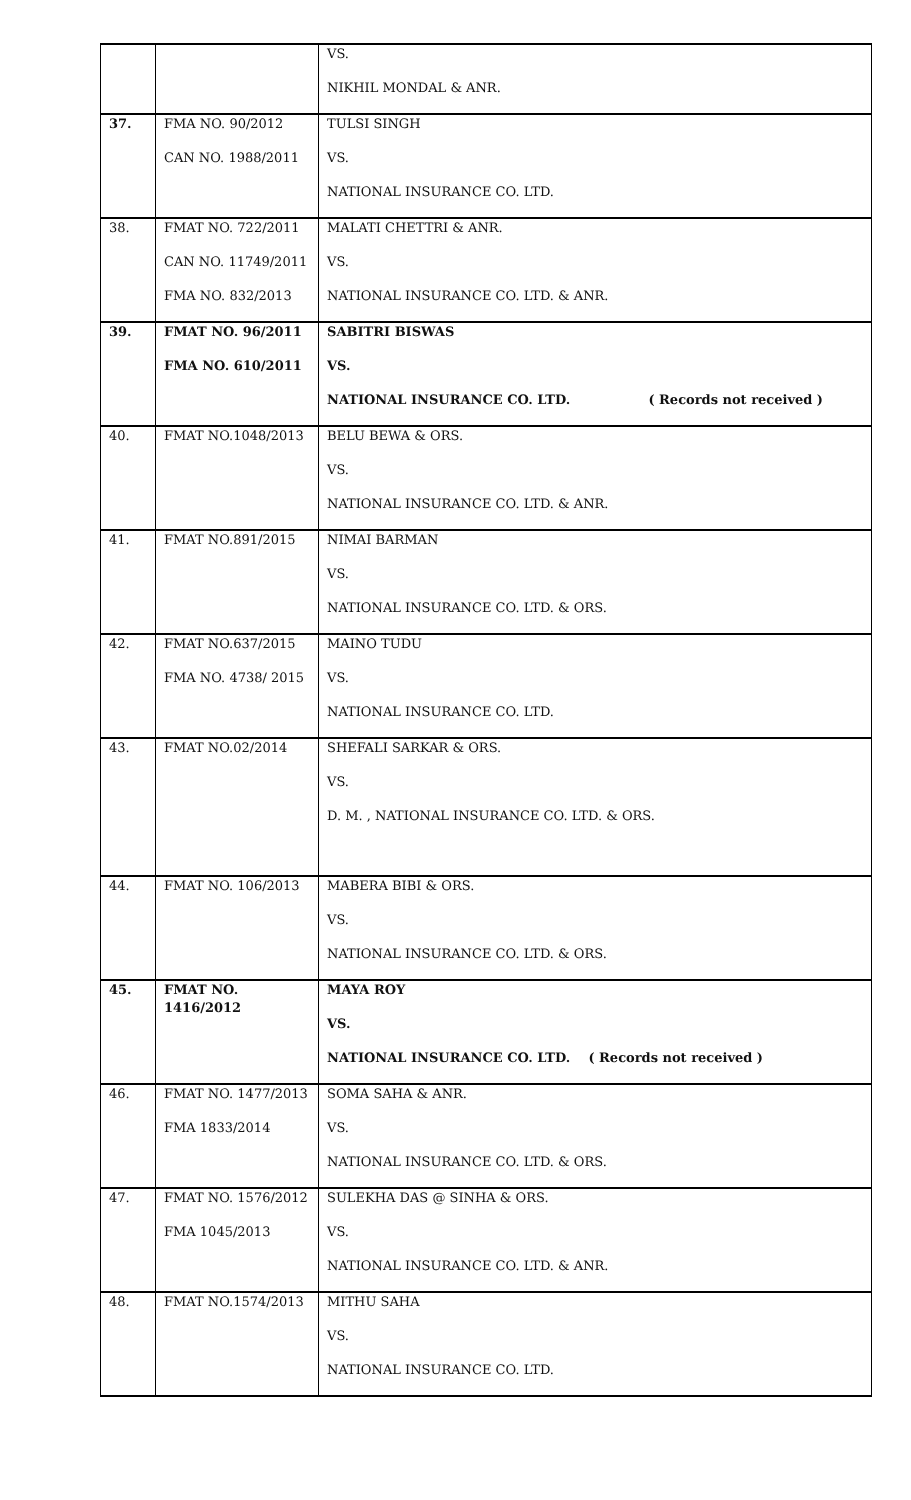| | | VS. |
| | | NIKHIL MONDAL & ANR. |
| 37. | FMA NO. 90/2012 | TULSI SINGH |
| | CAN NO. 1988/2011 | VS. |
| | | NATIONAL INSURANCE CO. LTD. |
| 38. | FMAT NO. 722/2011 | MALATI CHETTRI & ANR. |
| | CAN NO. 11749/2011 | VS. |
| | FMA NO. 832/2013 | NATIONAL INSURANCE CO. LTD. & ANR. |
| 39. | FMAT NO. 96/2011 | SABITRI BISWAS |
| | FMA NO. 610/2011 | VS. |
| | | NATIONAL INSURANCE CO. LTD. ( Records not received ) |
| 40. | FMAT NO.1048/2013 | BELU BEWA & ORS. |
| | | VS. |
| | | NATIONAL INSURANCE CO. LTD. & ANR. |
| 41. | FMAT NO.891/2015 | NIMAI BARMAN |
| | | VS. |
| | | NATIONAL INSURANCE CO. LTD. & ORS. |
| 42. | FMAT NO.637/2015 | MAINO TUDU |
| | FMA NO. 4738/ 2015 | VS. |
| | | NATIONAL INSURANCE CO. LTD. |
| 43. | FMAT NO.02/2014 | SHEFALI SARKAR & ORS. |
| | | VS. |
| | | D. M. , NATIONAL INSURANCE CO. LTD. & ORS. |
| 44. | FMAT NO. 106/2013 | MABERA BIBI & ORS. |
| | | VS. |
| | | NATIONAL INSURANCE CO. LTD. & ORS. |
| 45. | FMAT NO. 1416/2012 | MAYA ROY |
| | | VS. |
| | | NATIONAL INSURANCE CO. LTD. ( Records not received ) |
| 46. | FMAT NO. 1477/2013 | SOMA SAHA & ANR. |
| | FMA 1833/2014 | VS. |
| | | NATIONAL INSURANCE CO. LTD. & ORS. |
| 47. | FMAT NO. 1576/2012 | SULEKHA DAS @ SINHA & ORS. |
| | FMA 1045/2013 | VS. |
| | | NATIONAL INSURANCE CO. LTD. & ANR. |
| 48. | FMAT NO.1574/2013 | MITHU SAHA |
| | | VS. |
| | | NATIONAL INSURANCE CO. LTD. |